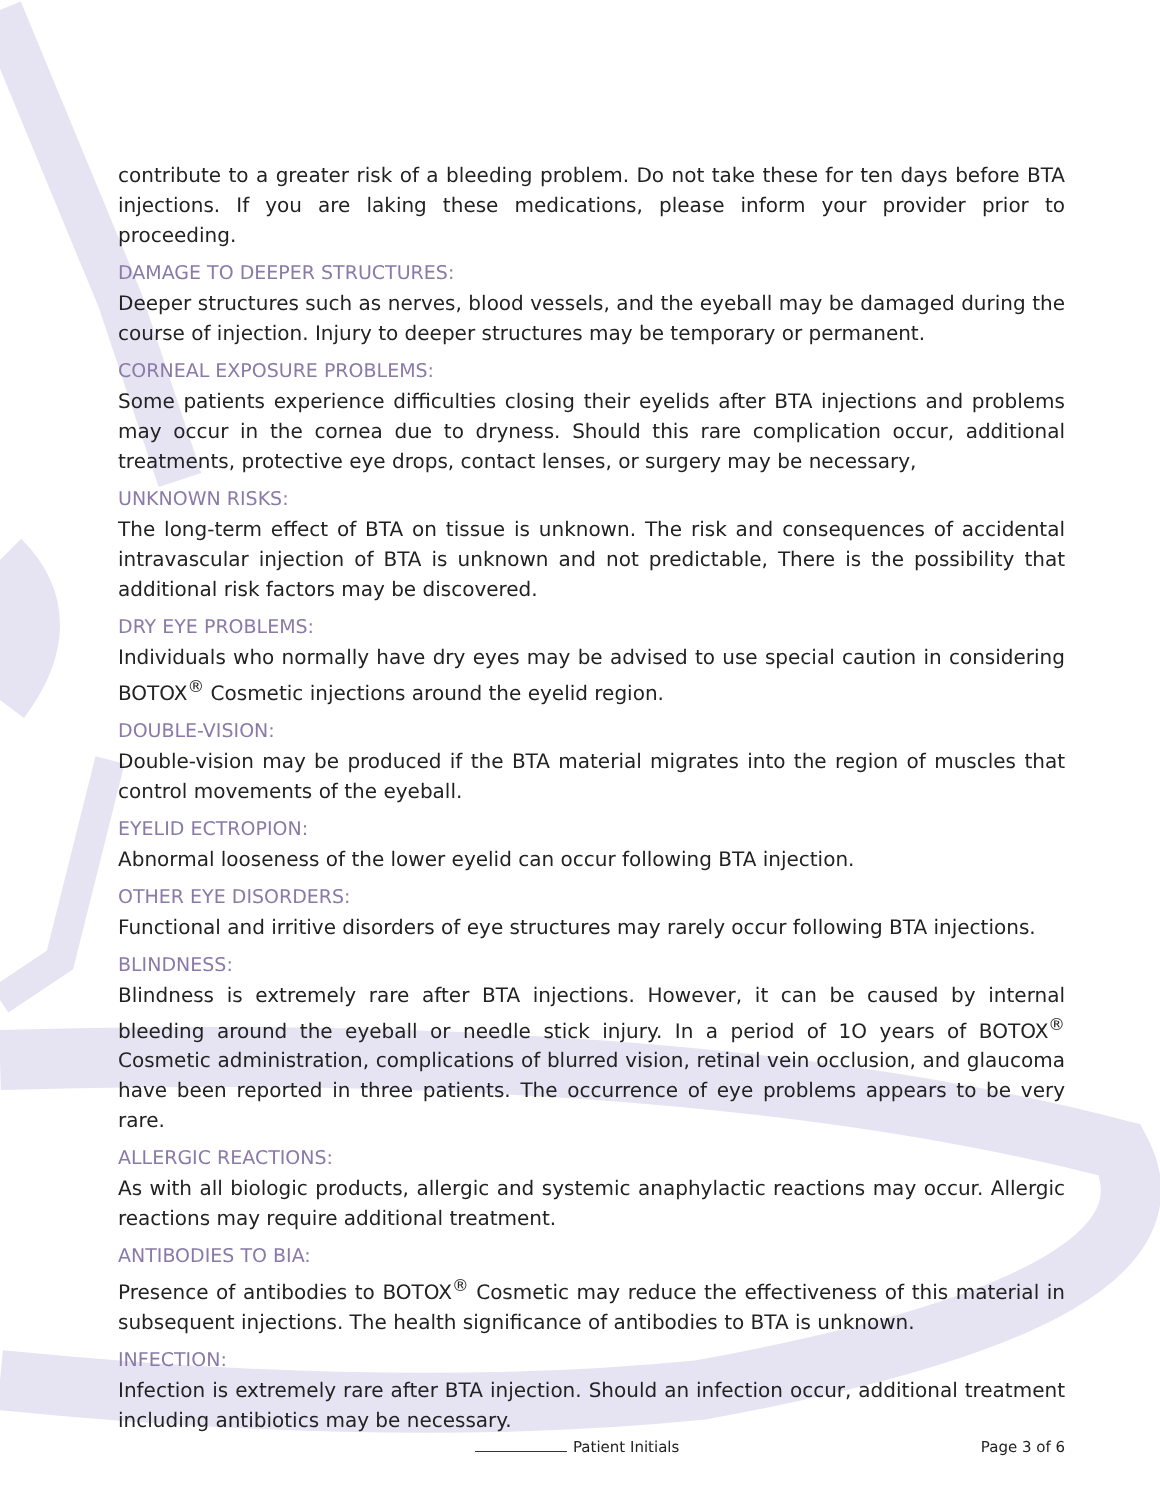contribute to a greater risk of a bleeding problem. Do not take these for ten days before BTA injections. If you are laking these medications, please inform your provider prior to proceeding.
DAMAGE TO DEEPER STRUCTURES:
Deeper structures such as nerves, blood vessels, and the eyeball may be damaged during the course of injection. Injury to deeper structures may be temporary or permanent.
CORNEAL EXPOSURE PROBLEMS:
Some patients experience difficulties closing their eyelids after BTA injections and problems may occur in the cornea due to dryness. Should this rare complication occur, additional treatments, protective eye drops, contact lenses, or surgery may be necessary,
UNKNOWN RISKS:
The long-term effect of BTA on tissue is unknown. The risk and consequences of accidental intravascular injection of BTA is unknown and not predictable, There is the possibility that additional risk factors may be discovered.
DRY EYE PROBLEMS:
Individuals who normally have dry eyes may be advised to use special caution in considering BOTOX<sup>®</sup> Cosmetic injections around the eyelid region.
DOUBLE-VISION:
Double-vision may be produced if the BTA material migrates into the region of muscles that control movements of the eyeball.
EYELID ECTROPION:
Abnormal looseness of the lower eyelid can occur following BTA injection.
OTHER EYE DISORDERS:
Functional and irritive disorders of eye structures may rarely occur following BTA injections.
BLINDNESS:
Blindness is extremely rare after BTA injections. However, it can be caused by internal bleeding around the eyeball or needle stick injury. In a period of 1O years of BOTOX<sup>®</sup> Cosmetic administration, complications of blurred vision, retinal vein occlusion, and glaucoma have been reported in three patients. The occurrence of eye problems appears to be very rare.
ALLERGIC REACTIONS:
As with all biologic products, allergic and systemic anaphylactic reactions may occur. Allergic reactions may require additional treatment.
ANTIBODIES TO BIA:
Presence of antibodies to BOTOX<sup>®</sup> Cosmetic may reduce the effectiveness of this material in subsequent injections. The health significance of antibodies to BTA is unknown.
INFECTION:
Infection is extremely rare after BTA injection. Should an infection occur, additional treatment including antibiotics may be necessary.
Patient Initials Page 3 of 6